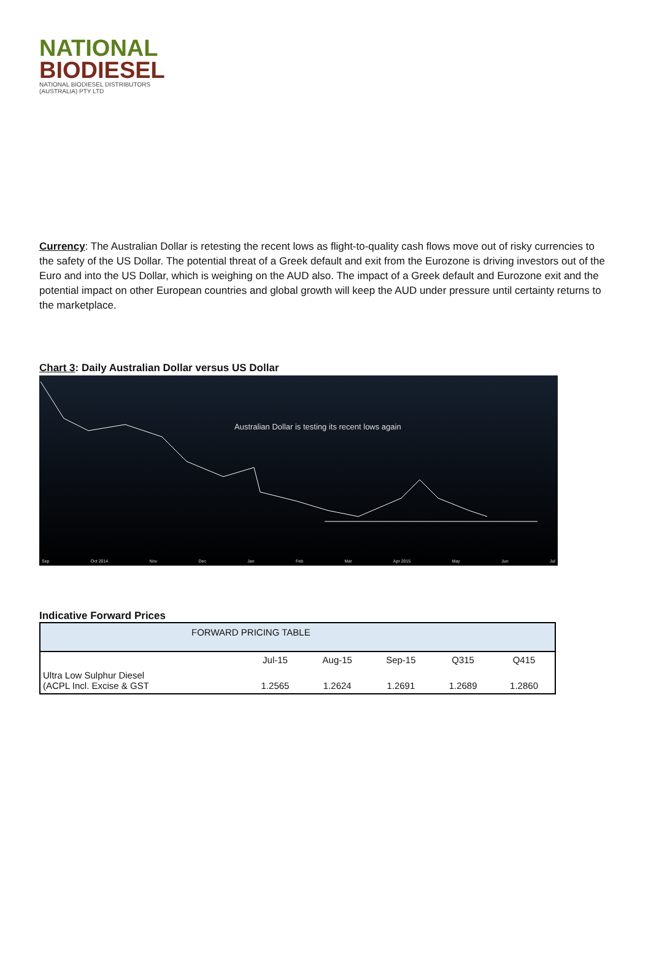NATIONAL
BIODIESEL
NATIONAL BIODIESEL DISTRIBUTORS
(AUSTRALIA) PTY LTD
Currency: The Australian Dollar is retesting the recent lows as flight-to-quality cash flows move out of risky currencies to the safety of the US Dollar. The potential threat of a Greek default and exit from the Eurozone is driving investors out of the Euro and into the US Dollar, which is weighing on the AUD also. The impact of a Greek default and Eurozone exit and the potential impact on other European countries and global growth will keep the AUD under pressure until certainty returns to the marketplace.
Chart 3: Daily Australian Dollar versus US Dollar
Australian Dollar is testing its recent lows again
Sep Oct 2014 Nov Dec Jan Feb Mar Apr 2015 May Jun Jul
Indicative Forward Prices
| FORWARD PRICING TABLE | | | | | |
| --- | --- | --- | --- | --- | --- |
| | Jul-15 | Aug-15 | Sep-15 | Q315 | Q415 |
| Ultra Low Sulphur Diesel (ACPL Incl. Excise & GST | 1.2565 | 1.2624 | 1.2691 | 1.2689 | 1.2860 |